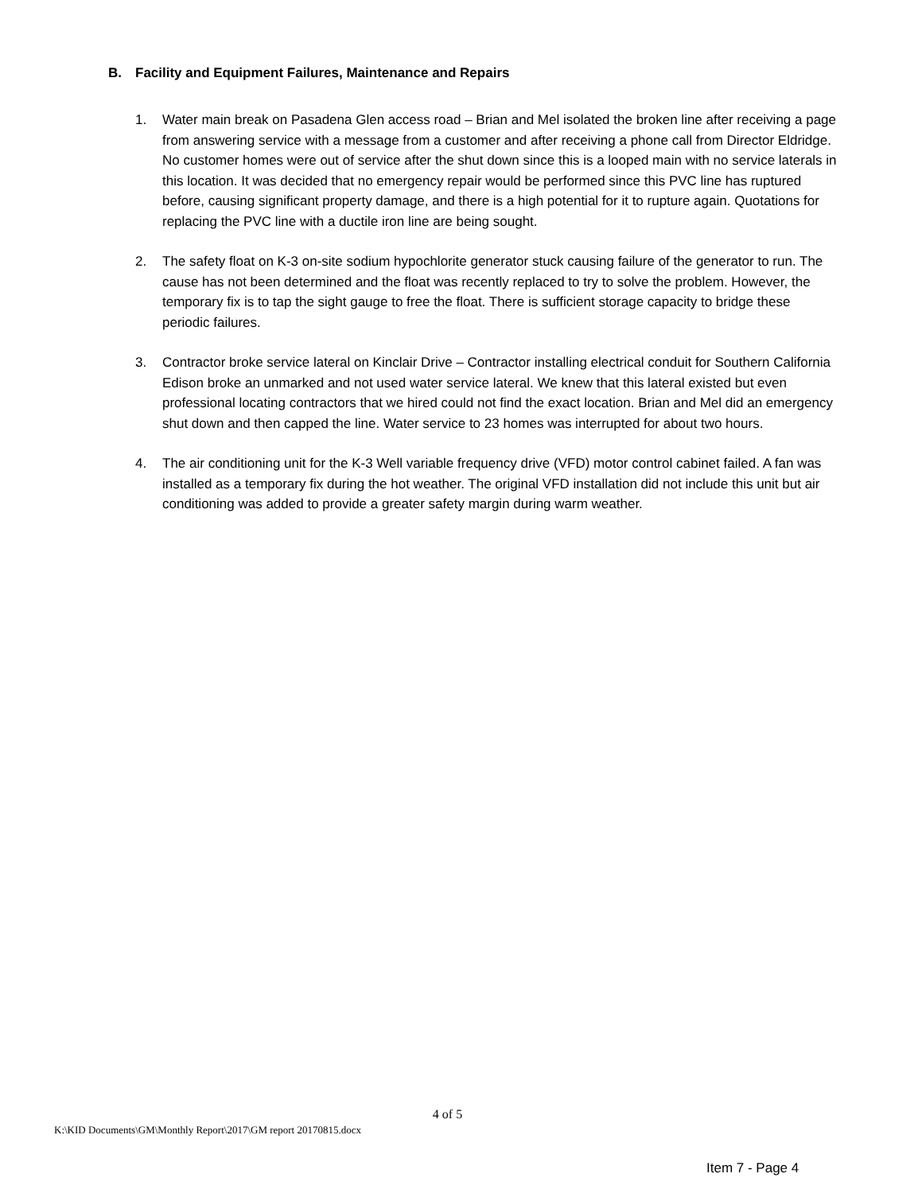B. Facility and Equipment Failures, Maintenance and Repairs
1. Water main break on Pasadena Glen access road – Brian and Mel isolated the broken line after receiving a page from answering service with a message from a customer and after receiving a phone call from Director Eldridge. No customer homes were out of service after the shut down since this is a looped main with no service laterals in this location. It was decided that no emergency repair would be performed since this PVC line has ruptured before, causing significant property damage, and there is a high potential for it to rupture again. Quotations for replacing the PVC line with a ductile iron line are being sought.
2. The safety float on K-3 on-site sodium hypochlorite generator stuck causing failure of the generator to run. The cause has not been determined and the float was recently replaced to try to solve the problem. However, the temporary fix is to tap the sight gauge to free the float. There is sufficient storage capacity to bridge these periodic failures.
3. Contractor broke service lateral on Kinclair Drive – Contractor installing electrical conduit for Southern California Edison broke an unmarked and not used water service lateral. We knew that this lateral existed but even professional locating contractors that we hired could not find the exact location. Brian and Mel did an emergency shut down and then capped the line. Water service to 23 homes was interrupted for about two hours.
4. The air conditioning unit for the K-3 Well variable frequency drive (VFD) motor control cabinet failed. A fan was installed as a temporary fix during the hot weather. The original VFD installation did not include this unit but air conditioning was added to provide a greater safety margin during warm weather.
4 of 5
K:\KID Documents\GM\Monthly Report\2017\GM report 20170815.docx
Item 7 - Page 4